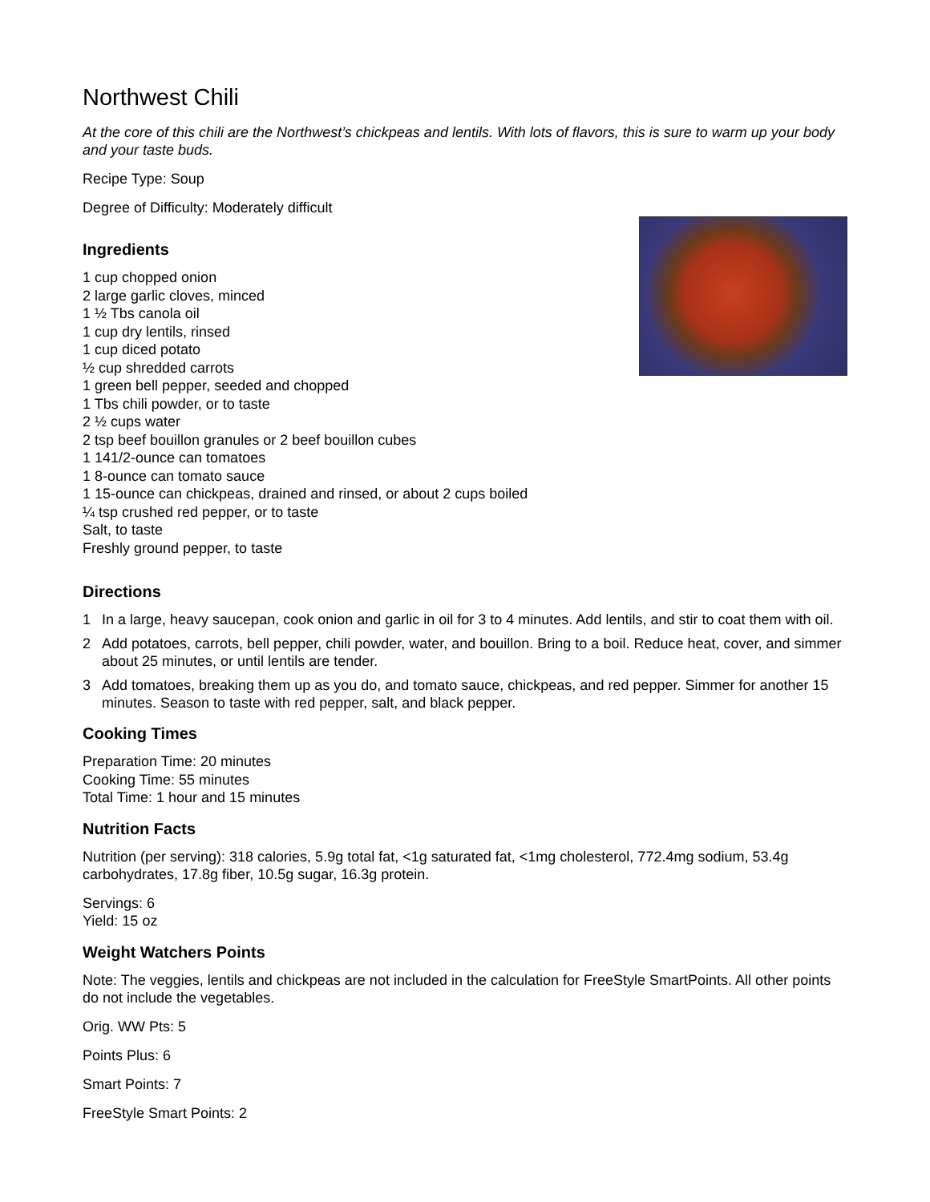Northwest Chili
At the core of this chili are the Northwest’s chickpeas and lentils. With lots of flavors, this is sure to warm up your body and your taste buds.
Recipe Type: Soup
Degree of Difficulty: Moderately difficult
Ingredients
1 cup chopped onion
2 large garlic cloves, minced
1 ½ Tbs canola oil
1 cup dry lentils, rinsed
1 cup diced potato
½ cup shredded carrots
1 green bell pepper, seeded and chopped
1 Tbs chili powder, or to taste
2 ½ cups water
2 tsp beef bouillon granules or 2 beef bouillon cubes
1 141/2-ounce can tomatoes
1 8-ounce can tomato sauce
1 15-ounce can chickpeas, drained and rinsed, or about 2 cups boiled
¼ tsp crushed red pepper, or to taste
Salt, to taste
Freshly ground pepper, to taste
Directions
1 In a large, heavy saucepan, cook onion and garlic in oil for 3 to 4 minutes. Add lentils, and stir to coat them with oil.
2 Add potatoes, carrots, bell pepper, chili powder, water, and bouillon. Bring to a boil. Reduce heat, cover, and simmer about 25 minutes, or until lentils are tender.
3 Add tomatoes, breaking them up as you do, and tomato sauce, chickpeas, and red pepper. Simmer for another 15 minutes. Season to taste with red pepper, salt, and black pepper.
Cooking Times
Preparation Time: 20 minutes
Cooking Time: 55 minutes
Total Time: 1 hour and 15 minutes
Nutrition Facts
Nutrition (per serving): 318 calories, 5.9g total fat, <1g saturated fat, <1mg cholesterol, 772.4mg sodium, 53.4g carbohydrates, 17.8g fiber, 10.5g sugar, 16.3g protein.
Servings: 6
Yield: 15 oz
Weight Watchers Points
Note: The veggies, lentils and chickpeas are not included in the calculation for FreeStyle SmartPoints. All other points do not include the vegetables.
Orig. WW Pts: 5
Points Plus: 6
Smart Points: 7
FreeStyle Smart Points: 2